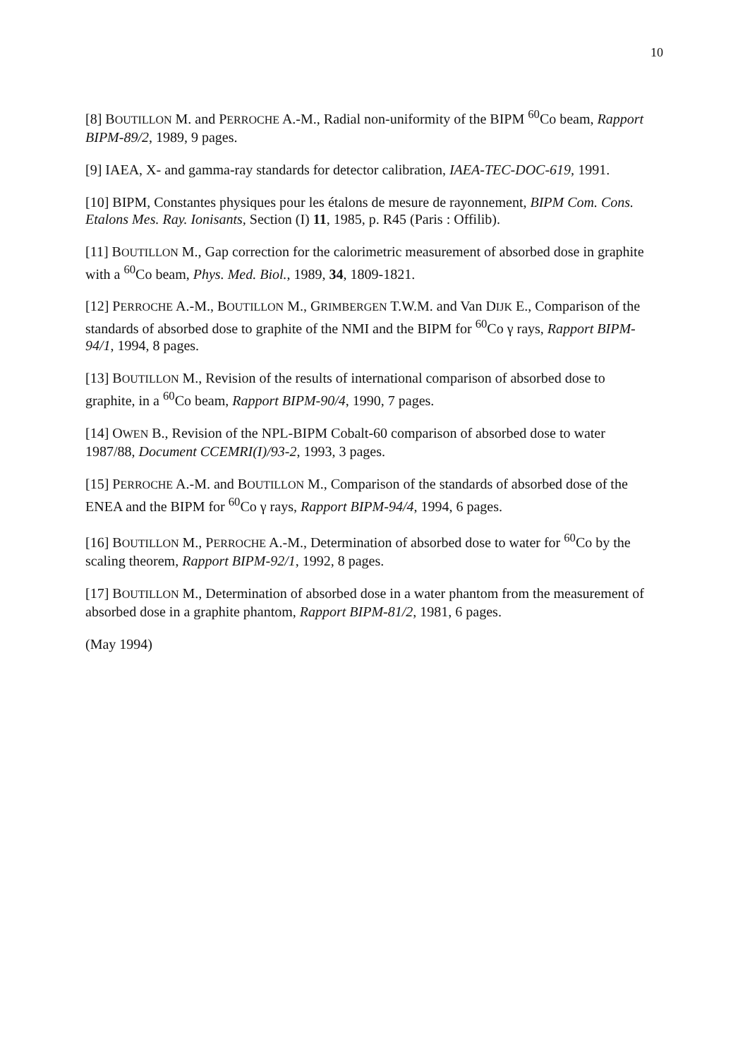10
[8] BOUTILLON M. and PERROCHE A.-M., Radial non-uniformity of the BIPM <sup>60</sup>Co beam, Rapport BIPM-89/2, 1989, 9 pages.
[9] IAEA, X- and gamma-ray standards for detector calibration, IAEA-TEC-DOC-619, 1991.
[10] BIPM, Constantes physiques pour les étalons de mesure de rayonnement, BIPM Com. Cons. Etalons Mes. Ray. Ionisants, Section (I) 11, 1985, p. R45 (Paris : Offilib).
[11] BOUTILLON M., Gap correction for the calorimetric measurement of absorbed dose in graphite with a <sup>60</sup>Co beam, Phys. Med. Biol., 1989, 34, 1809-1821.
[12] PERROCHE A.-M., BOUTILLON M., GRIMBERGEN T.W.M. and Van DIJK E., Comparison of the standards of absorbed dose to graphite of the NMI and the BIPM for <sup>60</sup>Co γ rays, Rapport BIPM-94/1, 1994, 8 pages.
[13] BOUTILLON M., Revision of the results of international comparison of absorbed dose to graphite, in a <sup>60</sup>Co beam, Rapport BIPM-90/4, 1990, 7 pages.
[14] OWEN B., Revision of the NPL-BIPM Cobalt-60 comparison of absorbed dose to water 1987/88, Document CCEMRI(I)/93-2, 1993, 3 pages.
[15] PERROCHE A.-M. and BOUTILLON M., Comparison of the standards of absorbed dose of the ENEA and the BIPM for <sup>60</sup>Co γ rays, Rapport BIPM-94/4, 1994, 6 pages.
[16] BOUTILLON M., PERROCHE A.-M., Determination of absorbed dose to water for <sup>60</sup>Co by the scaling theorem, Rapport BIPM-92/1, 1992, 8 pages.
[17] BOUTILLON M., Determination of absorbed dose in a water phantom from the measurement of absorbed dose in a graphite phantom, Rapport BIPM-81/2, 1981, 6 pages.
(May 1994)